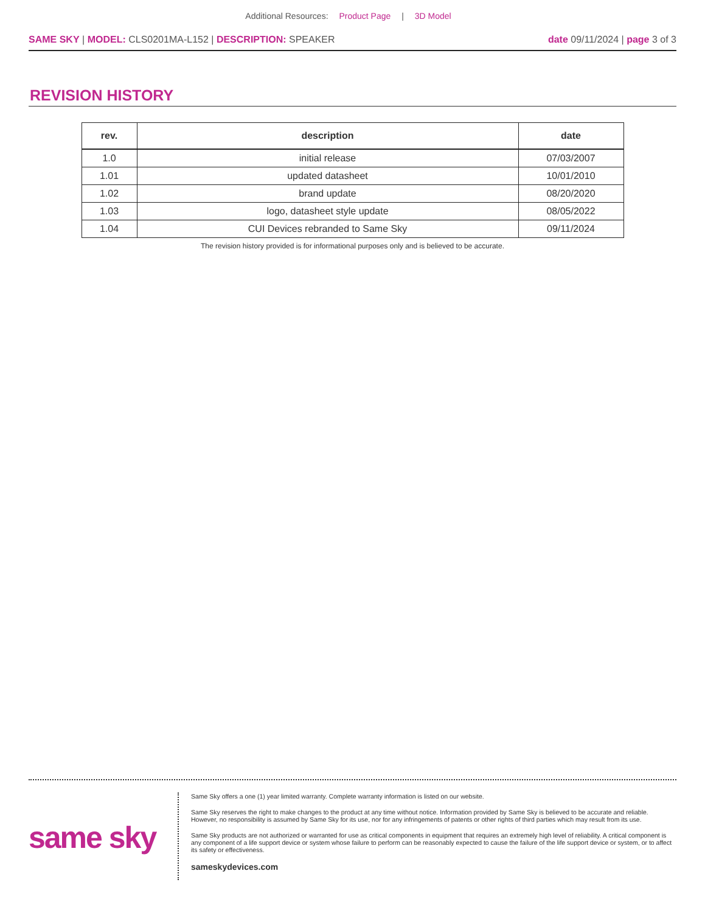Additional Resources: Product Page | 3D Model
SAME SKY | MODEL: CLS0201MA-L152 | DESCRIPTION: SPEAKER
date 09/11/2024 | page 3 of 3
REVISION HISTORY
| rev. | description | date |
| --- | --- | --- |
| 1.0 | initial release | 07/03/2007 |
| 1.01 | updated datasheet | 10/01/2010 |
| 1.02 | brand update | 08/20/2020 |
| 1.03 | logo, datasheet style update | 08/05/2022 |
| 1.04 | CUI Devices rebranded to Same Sky | 09/11/2024 |
The revision history provided is for informational purposes only and is believed to be accurate.
same sky
Same Sky offers a one (1) year limited warranty. Complete warranty information is listed on our website.
Same Sky reserves the right to make changes to the product at any time without notice. Information provided by Same Sky is believed to be accurate and reliable. However, no responsibility is assumed by Same Sky for its use, nor for any infringements of patents or other rights of third parties which may result from its use.
Same Sky products are not authorized or warranted for use as critical components in equipment that requires an extremely high level of reliability. A critical component is any component of a life support device or system whose failure to perform can be reasonably expected to cause the failure of the life support device or system, or to affect its safety or effectiveness.
sameskydevices.com